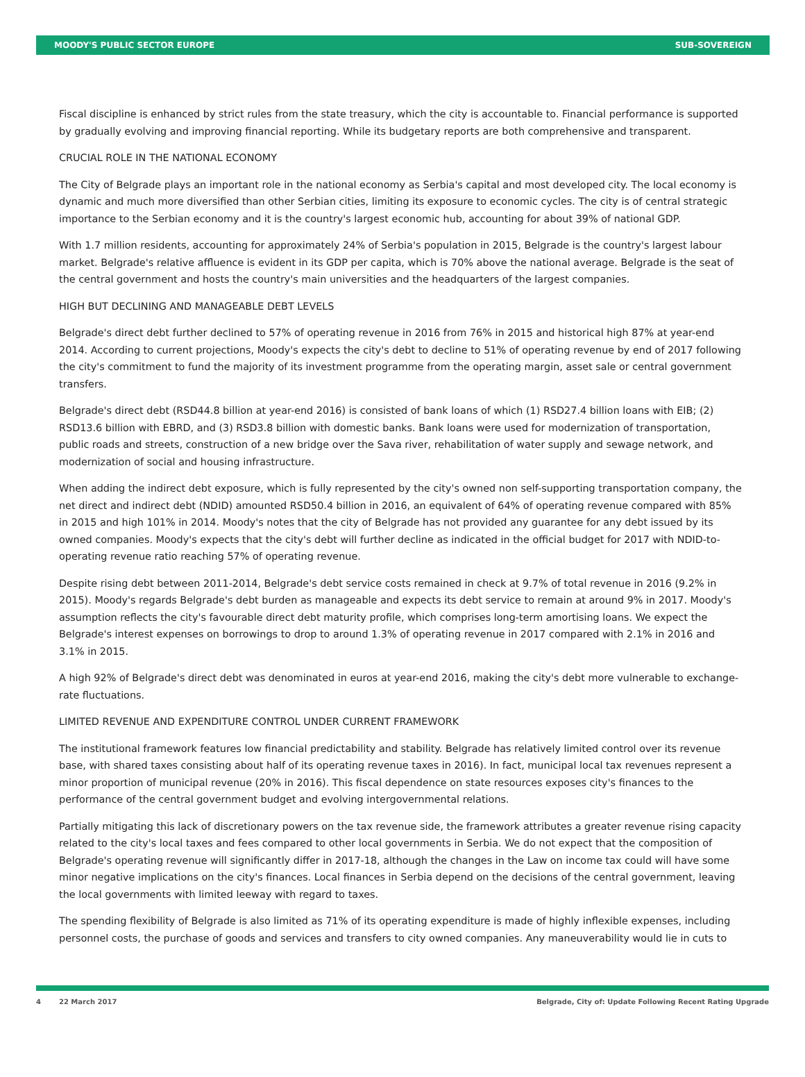MOODY'S PUBLIC SECTOR EUROPE SUB-SOVEREIGN
Fiscal discipline is enhanced by strict rules from the state treasury, which the city is accountable to. Financial performance is supported by gradually evolving and improving financial reporting. While its budgetary reports are both comprehensive and transparent.
CRUCIAL ROLE IN THE NATIONAL ECONOMY
The City of Belgrade plays an important role in the national economy as Serbia's capital and most developed city. The local economy is dynamic and much more diversified than other Serbian cities, limiting its exposure to economic cycles. The city is of central strategic importance to the Serbian economy and it is the country's largest economic hub, accounting for about 39% of national GDP.
With 1.7 million residents, accounting for approximately 24% of Serbia's population in 2015, Belgrade is the country's largest labour market. Belgrade's relative affluence is evident in its GDP per capita, which is 70% above the national average. Belgrade is the seat of the central government and hosts the country's main universities and the headquarters of the largest companies.
HIGH BUT DECLINING AND MANAGEABLE DEBT LEVELS
Belgrade's direct debt further declined to 57% of operating revenue in 2016 from 76% in 2015 and historical high 87% at year-end 2014. According to current projections, Moody's expects the city's debt to decline to 51% of operating revenue by end of 2017 following the city's commitment to fund the majority of its investment programme from the operating margin, asset sale or central government transfers.
Belgrade's direct debt (RSD44.8 billion at year-end 2016) is consisted of bank loans of which (1) RSD27.4 billion loans with EIB; (2) RSD13.6 billion with EBRD, and (3) RSD3.8 billion with domestic banks. Bank loans were used for modernization of transportation, public roads and streets, construction of a new bridge over the Sava river, rehabilitation of water supply and sewage network, and modernization of social and housing infrastructure.
When adding the indirect debt exposure, which is fully represented by the city's owned non self-supporting transportation company, the net direct and indirect debt (NDID) amounted RSD50.4 billion in 2016, an equivalent of 64% of operating revenue compared with 85% in 2015 and high 101% in 2014. Moody's notes that the city of Belgrade has not provided any guarantee for any debt issued by its owned companies. Moody's expects that the city's debt will further decline as indicated in the official budget for 2017 with NDID-to-operating revenue ratio reaching 57% of operating revenue.
Despite rising debt between 2011-2014, Belgrade's debt service costs remained in check at 9.7% of total revenue in 2016 (9.2% in 2015). Moody's regards Belgrade's debt burden as manageable and expects its debt service to remain at around 9% in 2017. Moody's assumption reflects the city's favourable direct debt maturity profile, which comprises long-term amortising loans. We expect the Belgrade's interest expenses on borrowings to drop to around 1.3% of operating revenue in 2017 compared with 2.1% in 2016 and 3.1% in 2015.
A high 92% of Belgrade's direct debt was denominated in euros at year-end 2016, making the city's debt more vulnerable to exchange-rate fluctuations.
LIMITED REVENUE AND EXPENDITURE CONTROL UNDER CURRENT FRAMEWORK
The institutional framework features low financial predictability and stability. Belgrade has relatively limited control over its revenue base, with shared taxes consisting about half of its operating revenue taxes in 2016). In fact, municipal local tax revenues represent a minor proportion of municipal revenue (20% in 2016). This fiscal dependence on state resources exposes city's finances to the performance of the central government budget and evolving intergovernmental relations.
Partially mitigating this lack of discretionary powers on the tax revenue side, the framework attributes a greater revenue rising capacity related to the city's local taxes and fees compared to other local governments in Serbia. We do not expect that the composition of Belgrade's operating revenue will significantly differ in 2017-18, although the changes in the Law on income tax could will have some minor negative implications on the city's finances. Local finances in Serbia depend on the decisions of the central government, leaving the local governments with limited leeway with regard to taxes.
The spending flexibility of Belgrade is also limited as 71% of its operating expenditure is made of highly inflexible expenses, including personnel costs, the purchase of goods and services and transfers to city owned companies. Any maneuverability would lie in cuts to
4 22 March 2017 Belgrade, City of: Update Following Recent Rating Upgrade